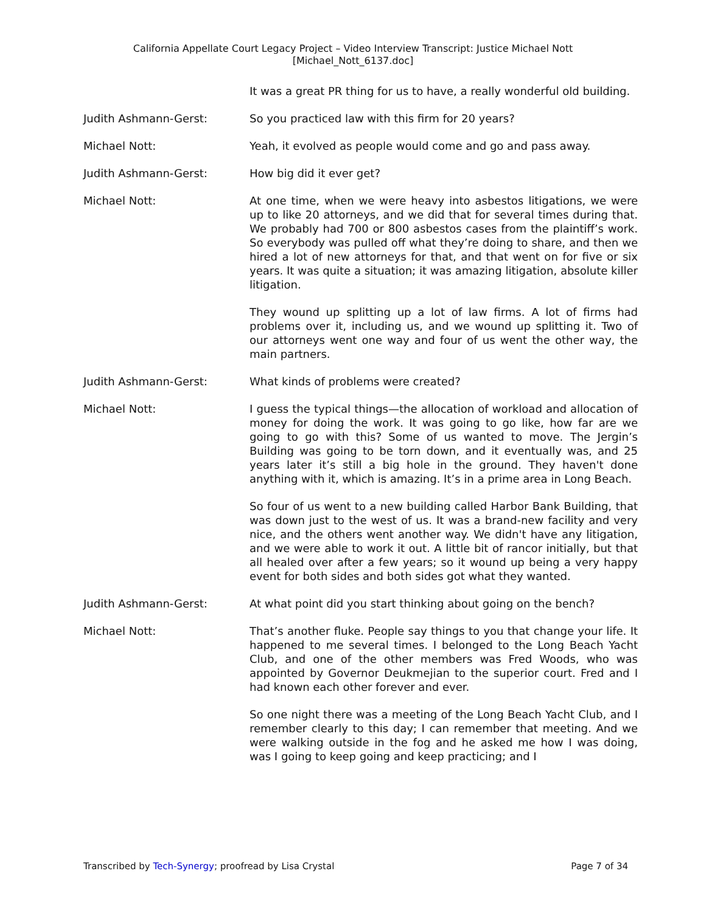California Appellate Court Legacy Project – Video Interview Transcript: Justice Michael Nott
[Michael_Nott_6137.doc]
It was a great PR thing for us to have, a really wonderful old building.
Judith Ashmann-Gerst: So you practiced law with this firm for 20 years?
Michael Nott: Yeah, it evolved as people would come and go and pass away.
Judith Ashmann-Gerst: How big did it ever get?
Michael Nott: At one time, when we were heavy into asbestos litigations, we were up to like 20 attorneys, and we did that for several times during that. We probably had 700 or 800 asbestos cases from the plaintiff’s work. So everybody was pulled off what they’re doing to share, and then we hired a lot of new attorneys for that, and that went on for five or six years. It was quite a situation; it was amazing litigation, absolute killer litigation.
They wound up splitting up a lot of law firms. A lot of firms had problems over it, including us, and we wound up splitting it. Two of our attorneys went one way and four of us went the other way, the main partners.
Judith Ashmann-Gerst: What kinds of problems were created?
Michael Nott: I guess the typical things—the allocation of workload and allocation of money for doing the work. It was going to go like, how far are we going to go with this? Some of us wanted to move. The Jergin’s Building was going to be torn down, and it eventually was, and 25 years later it’s still a big hole in the ground. They haven't done anything with it, which is amazing. It’s in a prime area in Long Beach.
So four of us went to a new building called Harbor Bank Building, that was down just to the west of us. It was a brand-new facility and very nice, and the others went another way. We didn't have any litigation, and we were able to work it out. A little bit of rancor initially, but that all healed over after a few years; so it wound up being a very happy event for both sides and both sides got what they wanted.
Judith Ashmann-Gerst: At what point did you start thinking about going on the bench?
Michael Nott: That’s another fluke. People say things to you that change your life. It happened to me several times. I belonged to the Long Beach Yacht Club, and one of the other members was Fred Woods, who was appointed by Governor Deukmejian to the superior court. Fred and I had known each other forever and ever.
So one night there was a meeting of the Long Beach Yacht Club, and I remember clearly to this day; I can remember that meeting. And we were walking outside in the fog and he asked me how I was doing, was I going to keep going and keep practicing; and I
Transcribed by Tech-Synergy; proofread by Lisa Crystal Page 7 of 34